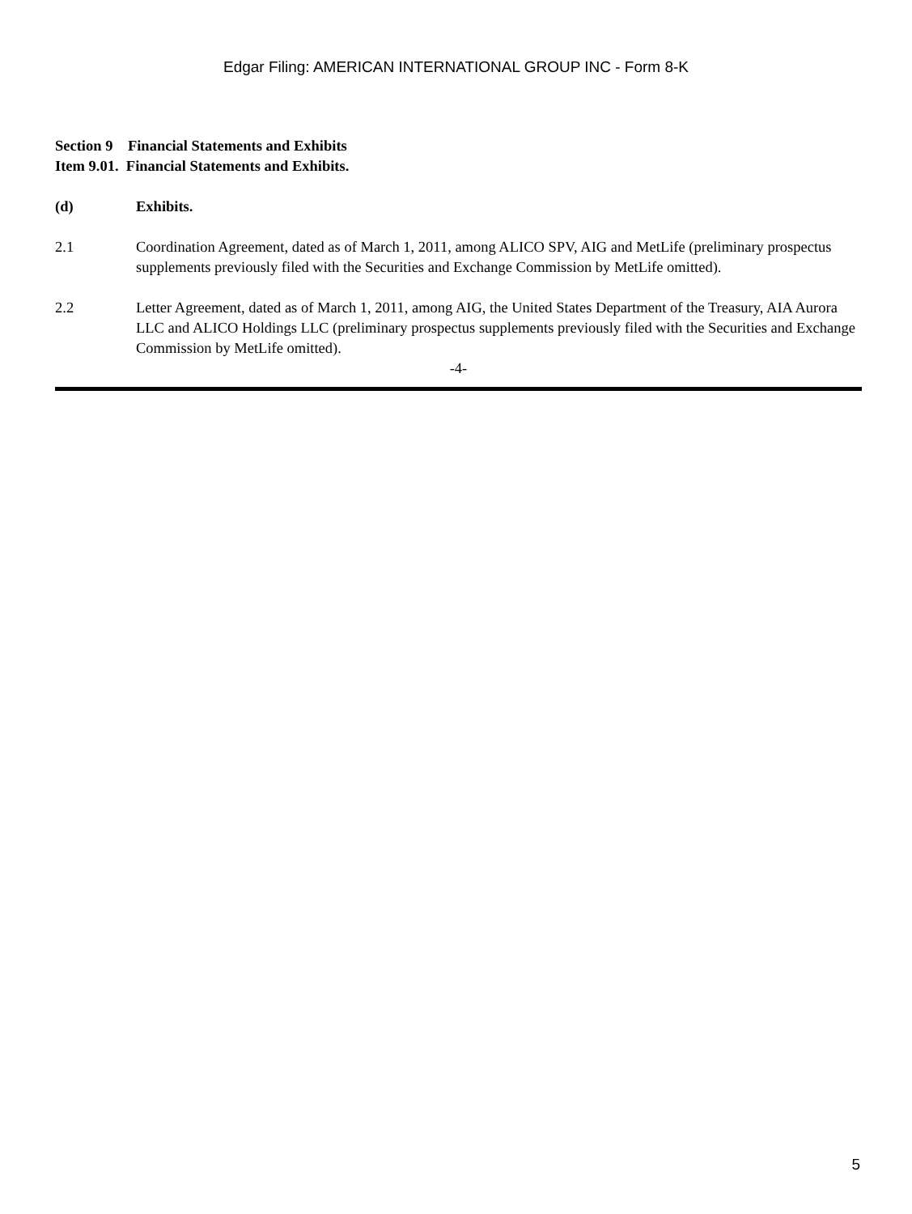Edgar Filing: AMERICAN INTERNATIONAL GROUP INC - Form 8-K
Section 9 Financial Statements and Exhibits
Item 9.01. Financial Statements and Exhibits.
(d) Exhibits.
2.1 Coordination Agreement, dated as of March 1, 2011, among ALICO SPV, AIG and MetLife (preliminary prospectus supplements previously filed with the Securities and Exchange Commission by MetLife omitted).
2.2 Letter Agreement, dated as of March 1, 2011, among AIG, the United States Department of the Treasury, AIA Aurora LLC and ALICO Holdings LLC (preliminary prospectus supplements previously filed with the Securities and Exchange Commission by MetLife omitted).
-4-
5